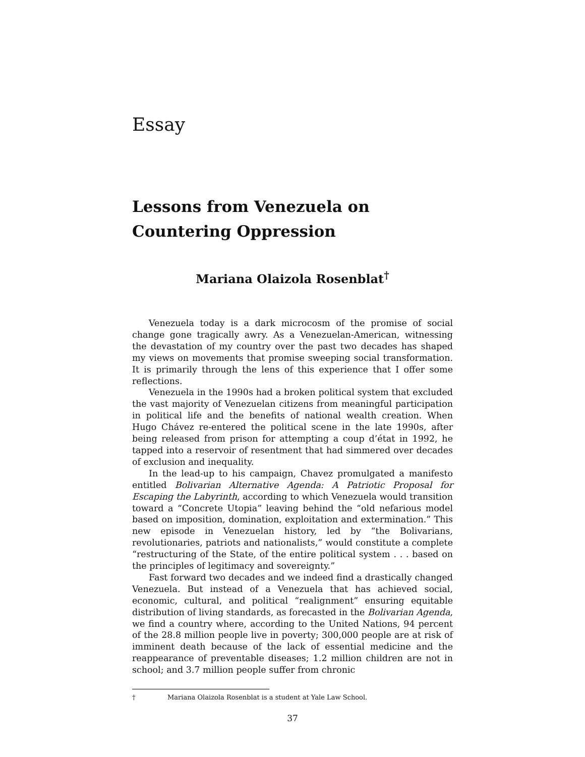Essay
Lessons from Venezuela on Countering Oppression
Mariana Olaizola Rosenblat<sup>†</sup>
Venezuela today is a dark microcosm of the promise of social change gone tragically awry. As a Venezuelan-American, witnessing the devastation of my country over the past two decades has shaped my views on movements that promise sweeping social transformation. It is primarily through the lens of this experience that I offer some reflections.
Venezuela in the 1990s had a broken political system that excluded the vast majority of Venezuelan citizens from meaningful participation in political life and the benefits of national wealth creation. When Hugo Chávez re-entered the political scene in the late 1990s, after being released from prison for attempting a coup d’état in 1992, he tapped into a reservoir of resentment that had simmered over decades of exclusion and inequality.
In the lead-up to his campaign, Chavez promulgated a manifesto entitled Bolivarian Alternative Agenda: A Patriotic Proposal for Escaping the Labyrinth, according to which Venezuela would transition toward a “Concrete Utopia” leaving behind the “old nefarious model based on imposition, domination, exploitation and extermination.” This new episode in Venezuelan history, led by “the Bolivarians, revolutionaries, patriots and nationalists,” would constitute a complete “restructuring of the State, of the entire political system . . . based on the principles of legitimacy and sovereignty.”
Fast forward two decades and we indeed find a drastically changed Venezuela. But instead of a Venezuela that has achieved social, economic, cultural, and political “realignment” ensuring equitable distribution of living standards, as forecasted in the Bolivarian Agenda, we find a country where, according to the United Nations, 94 percent of the 28.8 million people live in poverty; 300,000 people are at risk of imminent death because of the lack of essential medicine and the reappearance of preventable diseases; 1.2 million children are not in school; and 3.7 million people suffer from chronic
† Mariana Olaizola Rosenblat is a student at Yale Law School.
37